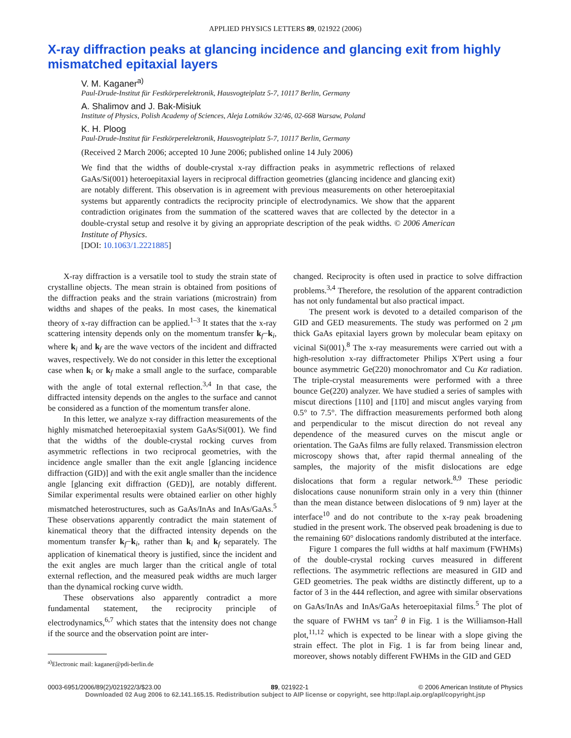APPLIED PHYSICS LETTERS 89, 021922 (2006)
X-ray diffraction peaks at glancing incidence and glancing exit from highly mismatched epitaxial layers
V. M. Kaganer<sup>a)</sup>
Paul-Drude-Institut für Festkörperelektronik, Hausvogteiplatz 5-7, 10117 Berlin, Germany
A. Shalimov and J. Bak-Misiuk
Institute of Physics, Polish Academy of Sciences, Aleja Lotników 32/46, 02-668 Warsaw, Poland
K. H. Ploog
Paul-Drude-Institut für Festkörperelektronik, Hausvogteiplatz 5-7, 10117 Berlin, Germany
(Received 2 March 2006; accepted 10 June 2006; published online 14 July 2006)
We find that the widths of double-crystal x-ray diffraction peaks in asymmetric reflections of relaxed GaAs/Si(001) heteroepitaxial layers in reciprocal diffraction geometries (glancing incidence and glancing exit) are notably different. This observation is in agreement with previous measurements on other heteroepitaxial systems but apparently contradicts the reciprocity principle of electrodynamics. We show that the apparent contradiction originates from the summation of the scattered waves that are collected by the detector in a double-crystal setup and resolve it by giving an appropriate description of the peak widths. © 2006 American Institute of Physics.
[DOI: 10.1063/1.2221885]
X-ray diffraction is a versatile tool to study the strain state of crystalline objects. The mean strain is obtained from positions of the diffraction peaks and the strain variations (microstrain) from widths and shapes of the peaks. In most cases, the kinematical theory of x-ray diffraction can be applied.<sup>1–3</sup> It states that the x-ray scattering intensity depends only on the momentum transfer k<sub>f</sub>−k<sub>i</sub>, where k<sub>i</sub> and k<sub>f</sub> are the wave vectors of the incident and diffracted waves, respectively. We do not consider in this letter the exceptional case when k<sub>i</sub> or k<sub>f</sub> make a small angle to the surface, comparable with the angle of total external reflection.<sup>3,4</sup> In that case, the diffracted intensity depends on the angles to the surface and cannot be considered as a function of the momentum transfer alone.
In this letter, we analyze x-ray diffraction measurements of the highly mismatched heteroepitaxial system GaAs/Si(001). We find that the widths of the double-crystal rocking curves from asymmetric reflections in two reciprocal geometries, with the incidence angle smaller than the exit angle [glancing incidence diffraction (GID)] and with the exit angle smaller than the incidence angle [glancing exit diffraction (GED)], are notably different. Similar experimental results were obtained earlier on other highly mismatched heterostructures, such as GaAs/InAs and InAs/GaAs.<sup>5</sup> These observations apparently contradict the main statement of kinematical theory that the diffracted intensity depends on the momentum transfer k<sub>f</sub>−k<sub>i</sub>, rather than k<sub>i</sub> and k<sub>f</sub> separately. The application of kinematical theory is justified, since the incident and the exit angles are much larger than the critical angle of total external reflection, and the measured peak widths are much larger than the dynamical rocking curve width.
These observations also apparently contradict a more fundamental statement, the reciprocity principle of electrodynamics,<sup>6,7</sup> which states that the intensity does not change if the source and the observation point are inter-
<sup>a)</sup> Electronic mail: kaganer@pdi-berlin.de
changed. Reciprocity is often used in practice to solve diffraction problems.<sup>3,4</sup> Therefore, the resolution of the apparent contradiction has not only fundamental but also practical impact.
The present work is devoted to a detailed comparison of the GID and GED measurements. The study was performed on 2 μm thick GaAs epitaxial layers grown by molecular beam epitaxy on vicinal Si(001).<sup>8</sup> The x-ray measurements were carried out with a high-resolution x-ray diffractometer Philips X'Pert using a four bounce asymmetric Ge(220) monochromator and Cu Kα radiation. The triple-crystal measurements were performed with a three bounce Ge(220) analyzer. We have studied a series of samples with miscut directions [110] and [11̄0] and miscut angles varying from 0.5° to 7.5°. The diffraction measurements performed both along and perpendicular to the miscut direction do not reveal any dependence of the measured curves on the miscut angle or orientation. The GaAs films are fully relaxed. Transmission electron microscopy shows that, after rapid thermal annealing of the samples, the majority of the misfit dislocations are edge dislocations that form a regular network.<sup>8,9</sup> These periodic dislocations cause nonuniform strain only in a very thin (thinner than the mean distance between dislocations of 9 nm) layer at the interface<sup>10</sup> and do not contribute to the x-ray peak broadening studied in the present work. The observed peak broadening is due to the remaining 60° dislocations randomly distributed at the interface.
Figure 1 compares the full widths at half maximum (FWHMs) of the double-crystal rocking curves measured in different reflections. The asymmetric reflections are measured in GID and GED geometries. The peak widths are distinctly different, up to a factor of 3 in the 444 reflection, and agree with similar observations on GaAs/InAs and InAs/GaAs heteroepitaxial films.<sup>5</sup> The plot of the square of FWHM vs tan<sup>2</sup> θ in Fig. 1 is the Williamson-Hall plot,<sup>11,12</sup> which is expected to be linear with a slope giving the strain effect. The plot in Fig. 1 is far from being linear and, moreover, shows notably different FWHMs in the GID and GED
0003-6951/2006/89(2)/021922/3/$23.00 89, 021922-1 © 2006 American Institute of Physics
Downloaded 02 Aug 2006 to 62.141.165.15. Redistribution subject to AIP license or copyright, see http://apl.aip.org/apl/copyright.jsp